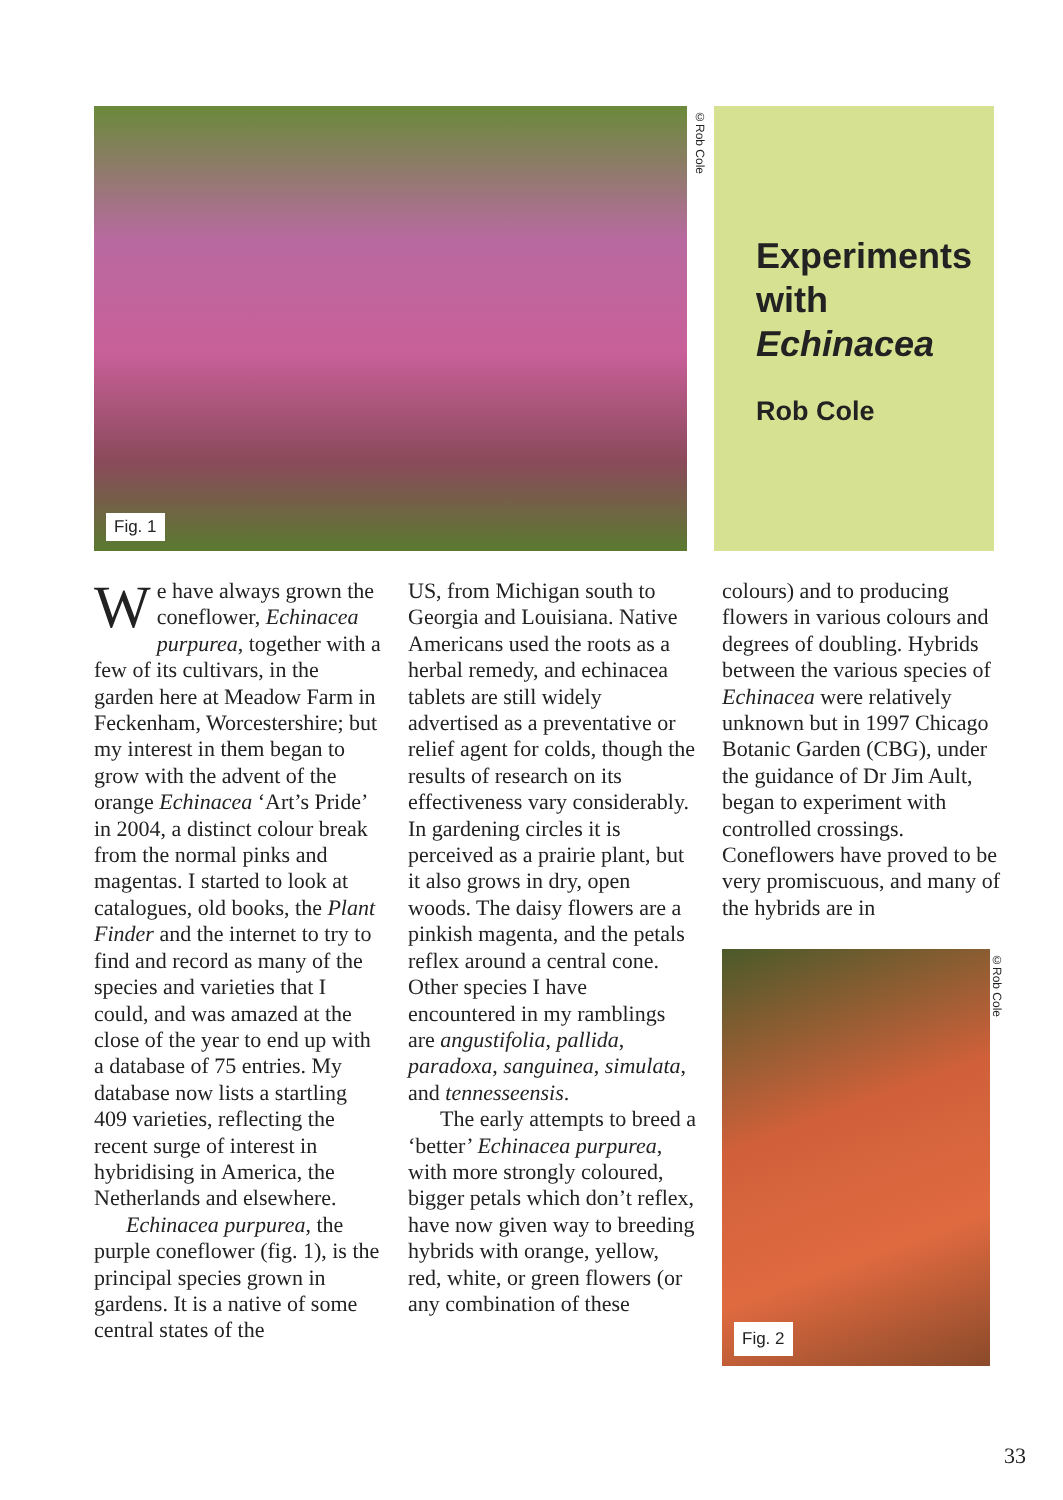Fig. 1
©Rob Cole
Experiments with Echinacea
Rob Cole
We have always grown the coneflower, Echinacea purpurea, together with a few of its cultivars, in the garden here at Meadow Farm in Feckenham, Worcestershire; but my interest in them began to grow with the advent of the orange Echinacea ‘Art’s Pride’ in 2004, a distinct colour break from the normal pinks and magentas. I started to look at catalogues, old books, the Plant Finder and the internet to try to find and record as many of the species and varieties that I could, and was amazed at the close of the year to end up with a database of 75 entries. My database now lists a startling 409 varieties, reflecting the recent surge of interest in hybridising in America, the Netherlands and elsewhere.
Echinacea purpurea, the purple coneflower (fig. 1), is the principal species grown in gardens. It is a native of some central states of the
US, from Michigan south to Georgia and Louisiana. Native Americans used the roots as a herbal remedy, and echinacea tablets are still widely advertised as a preventative or relief agent for colds, though the results of research on its effectiveness vary considerably. In gardening circles it is perceived as a prairie plant, but it also grows in dry, open woods. The daisy flowers are a pinkish magenta, and the petals reflex around a central cone. Other species I have encountered in my ramblings are angustifolia, pallida, paradoxa, sanguinea, simulata, and tennesseensis.
The early attempts to breed a ‘better’ Echinacea purpurea, with more strongly coloured, bigger petals which don’t reflex, have now given way to breeding hybrids with orange, yellow, red, white, or green flowers (or any combination of these
colours) and to producing flowers in various colours and degrees of doubling. Hybrids between the various species of Echinacea were relatively unknown but in 1997 Chicago Botanic Garden (CBG), under the guidance of Dr Jim Ault, began to experiment with controlled crossings. Coneflowers have proved to be very promiscuous, and many of the hybrids are in
Fig. 2
©Rob Cole
33